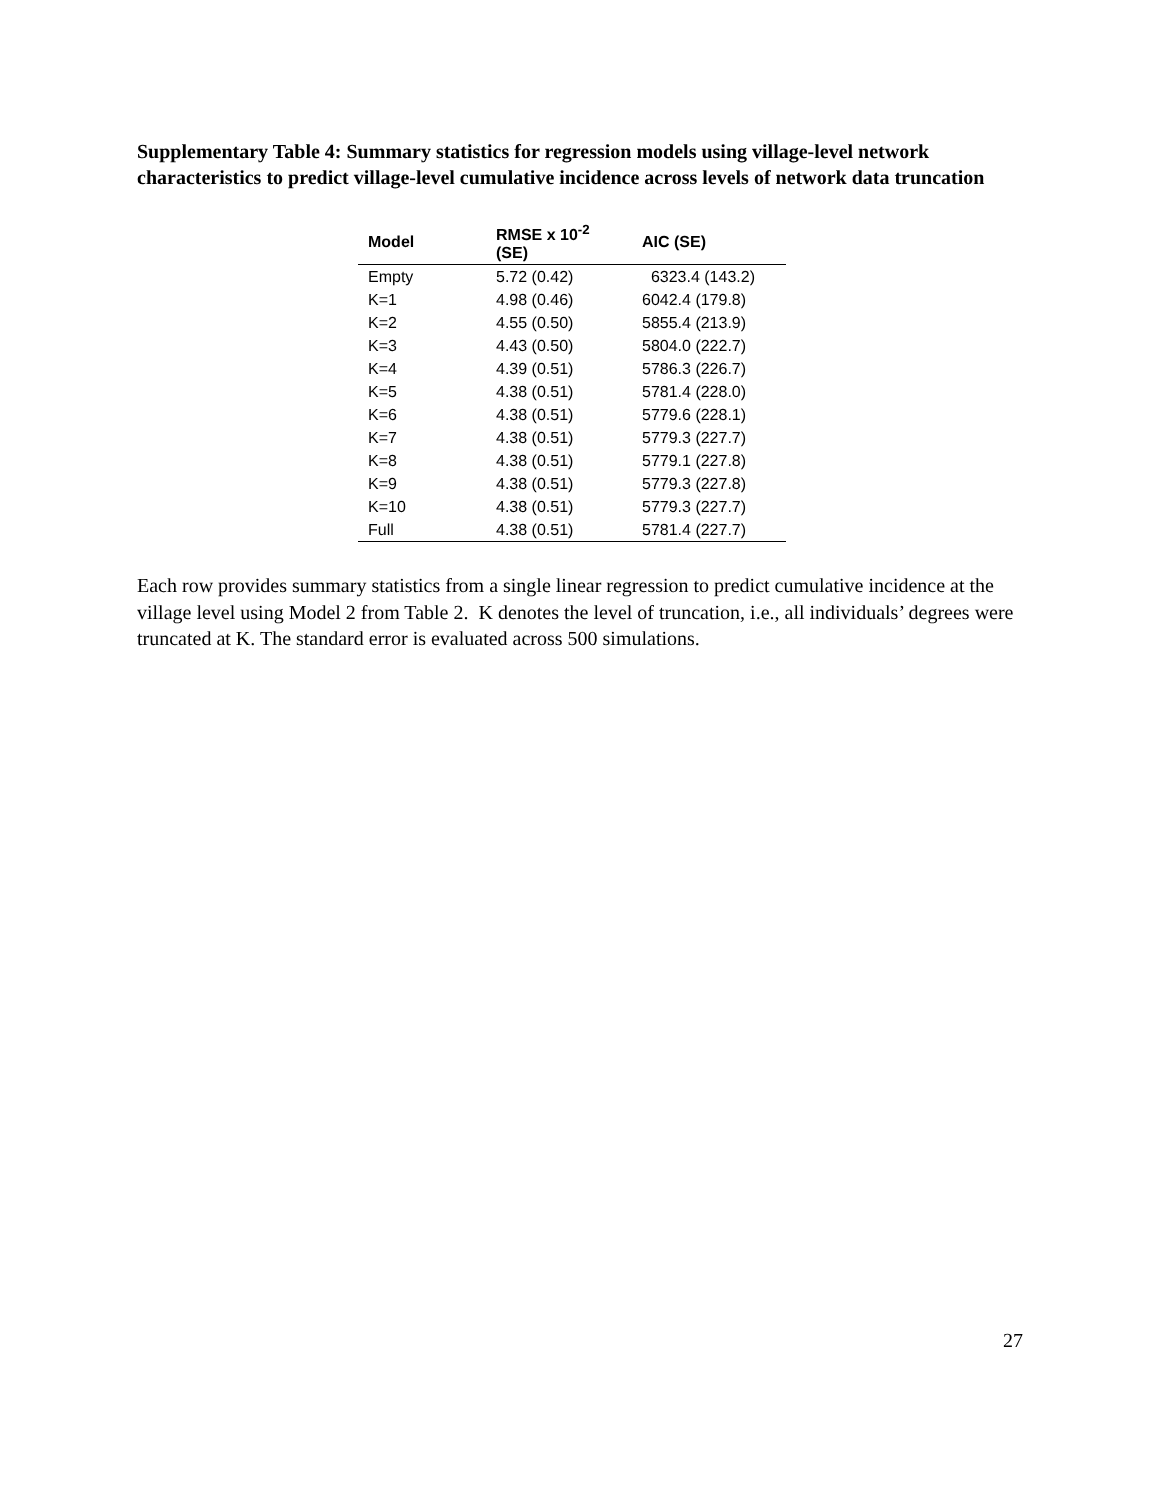Supplementary Table 4: Summary statistics for regression models using village-level network characteristics to predict village-level cumulative incidence across levels of network data truncation
| Model | RMSE x 10<sup>-2</sup> (SE) | AIC (SE) |
| --- | --- | --- |
| Empty | 5.72 (0.42) | 6323.4 (143.2) |
| K=1 | 4.98 (0.46) | 6042.4 (179.8) |
| K=2 | 4.55 (0.50) | 5855.4 (213.9) |
| K=3 | 4.43 (0.50) | 5804.0 (222.7) |
| K=4 | 4.39 (0.51) | 5786.3 (226.7) |
| K=5 | 4.38 (0.51) | 5781.4 (228.0) |
| K=6 | 4.38 (0.51) | 5779.6 (228.1) |
| K=7 | 4.38 (0.51) | 5779.3 (227.7) |
| K=8 | 4.38 (0.51) | 5779.1 (227.8) |
| K=9 | 4.38 (0.51) | 5779.3 (227.8) |
| K=10 | 4.38 (0.51) | 5779.3 (227.7) |
| Full | 4.38 (0.51) | 5781.4 (227.7) |
Each row provides summary statistics from a single linear regression to predict cumulative incidence at the village level using Model 2 from Table 2. K denotes the level of truncation, i.e., all individuals’ degrees were truncated at K. The standard error is evaluated across 500 simulations.
27